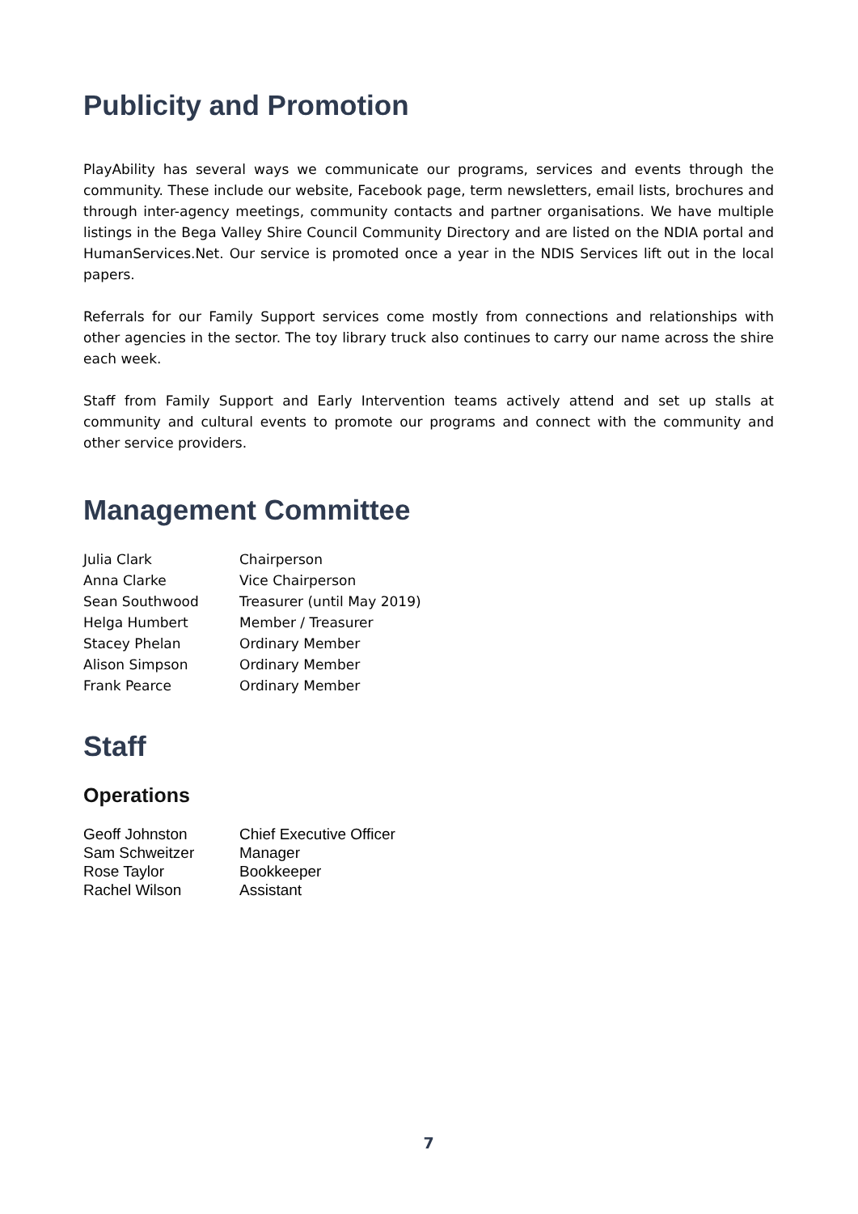Publicity and Promotion
PlayAbility has several ways we communicate our programs, services and events through the community. These include our website, Facebook page, term newsletters, email lists, brochures and through inter-agency meetings, community contacts and partner organisations. We have multiple listings in the Bega Valley Shire Council Community Directory and are listed on the NDIA portal and HumanServices.Net. Our service is promoted once a year in the NDIS Services lift out in the local papers.
Referrals for our Family Support services come mostly from connections and relationships with other agencies in the sector. The toy library truck also continues to carry our name across the shire each week.
Staff from Family Support and Early Intervention teams actively attend and set up stalls at community and cultural events to promote our programs and connect with the community and other service providers.
Management Committee
| Julia Clark | Chairperson |
| Anna Clarke | Vice Chairperson |
| Sean Southwood | Treasurer (until May 2019) |
| Helga Humbert | Member / Treasurer |
| Stacey Phelan | Ordinary Member |
| Alison Simpson | Ordinary Member |
| Frank Pearce | Ordinary Member |
Staff
Operations
| Geoff Johnston | Chief Executive Officer |
| Sam Schweitzer | Manager |
| Rose Taylor | Bookkeeper |
| Rachel Wilson | Assistant |
7